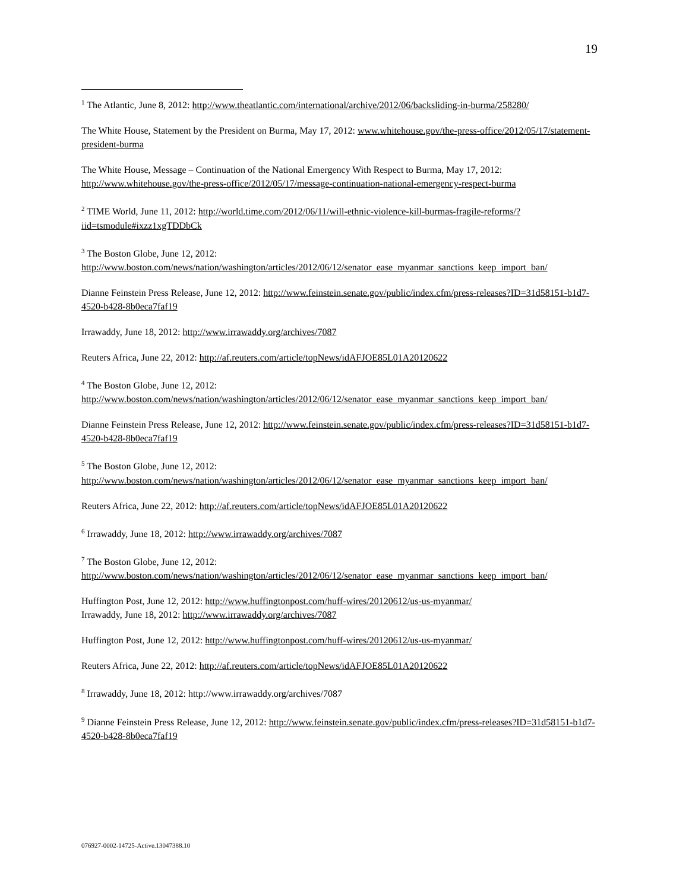19
<sup>1</sup> The Atlantic, June 8, 2012: http://www.theatlantic.com/international/archive/2012/06/backsliding-in-burma/258280/
The White House, Statement by the President on Burma, May 17, 2012: www.whitehouse.gov/the-press-office/2012/05/17/statement-president-burma
The White House, Message – Continuation of the National Emergency With Respect to Burma, May 17, 2012: http://www.whitehouse.gov/the-press-office/2012/05/17/message-continuation-national-emergency-respect-burma
<sup>2</sup> TIME World, June 11, 2012: http://world.time.com/2012/06/11/will-ethnic-violence-kill-burmas-fragile-reforms/?iid=tsmodule#ixzz1xgTDDbCk
<sup>3</sup> The Boston Globe, June 12, 2012:
http://www.boston.com/news/nation/washington/articles/2012/06/12/senator_ease_myanmar_sanctions_keep_import_ban/
Dianne Feinstein Press Release, June 12, 2012: http://www.feinstein.senate.gov/public/index.cfm/press-releases?ID=31d58151-b1d7-4520-b428-8b0eca7faf19
Irrawaddy, June 18, 2012: http://www.irrawaddy.org/archives/7087
Reuters Africa, June 22, 2012: http://af.reuters.com/article/topNews/idAFJOE85L01A20120622
<sup>4</sup> The Boston Globe, June 12, 2012:
http://www.boston.com/news/nation/washington/articles/2012/06/12/senator_ease_myanmar_sanctions_keep_import_ban/
Dianne Feinstein Press Release, June 12, 2012: http://www.feinstein.senate.gov/public/index.cfm/press-releases?ID=31d58151-b1d7-4520-b428-8b0eca7faf19
<sup>5</sup> The Boston Globe, June 12, 2012:
http://www.boston.com/news/nation/washington/articles/2012/06/12/senator_ease_myanmar_sanctions_keep_import_ban/
Reuters Africa, June 22, 2012: http://af.reuters.com/article/topNews/idAFJOE85L01A20120622
<sup>6</sup> Irrawaddy, June 18, 2012: http://www.irrawaddy.org/archives/7087
<sup>7</sup> The Boston Globe, June 12, 2012:
http://www.boston.com/news/nation/washington/articles/2012/06/12/senator_ease_myanmar_sanctions_keep_import_ban/
Huffington Post, June 12, 2012: http://www.huffingtonpost.com/huff-wires/20120612/us-us-myanmar/
Irrawaddy, June 18, 2012: http://www.irrawaddy.org/archives/7087
Huffington Post, June 12, 2012: http://www.huffingtonpost.com/huff-wires/20120612/us-us-myanmar/
Reuters Africa, June 22, 2012: http://af.reuters.com/article/topNews/idAFJOE85L01A20120622
<sup>8</sup> Irrawaddy, June 18, 2012: http://www.irrawaddy.org/archives/7087
<sup>9</sup> Dianne Feinstein Press Release, June 12, 2012: http://www.feinstein.senate.gov/public/index.cfm/press-releases?ID=31d58151-b1d7-4520-b428-8b0eca7faf19
076927-0002-14725-Active.13047388.10